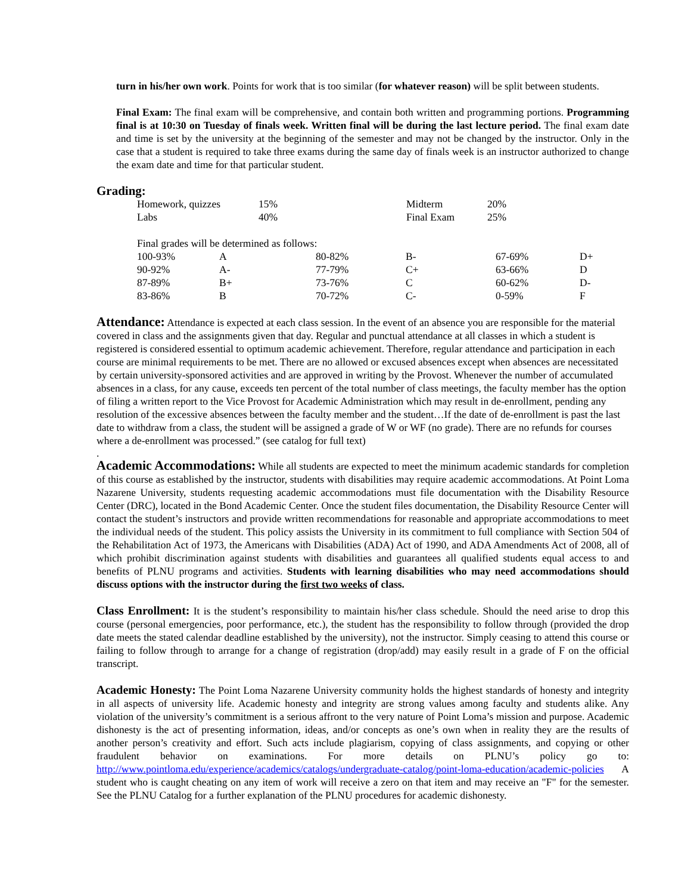turn in his/her own work. Points for work that is too similar (for whatever reason) will be split between students.
Final Exam: The final exam will be comprehensive, and contain both written and programming portions. Programming final is at 10:30 on Tuesday of finals week. Written final will be during the last lecture period. The final exam date and time is set by the university at the beginning of the semester and may not be changed by the instructor. Only in the case that a student is required to take three exams during the same day of finals week is an instructor authorized to change the exam date and time for that particular student.
Grading:
| Homework, quizzes | 15% | Midterm | 20% |
| Labs | 40% | Final Exam | 25% |
| Final grades will be determined as follows: | | | | | |
| 100-93% | A | 80-82% | B- | 67-69% | D+ |
| 90-92% | A- | 77-79% | C+ | 63-66% | D |
| 87-89% | B+ | 73-76% | C | 60-62% | D- |
| 83-86% | B | 70-72% | C- | 0-59% | F |
Attendance: Attendance is expected at each class session. In the event of an absence you are responsible for the material covered in class and the assignments given that day. Regular and punctual attendance at all classes in which a student is registered is considered essential to optimum academic achievement. Therefore, regular attendance and participation in each course are minimal requirements to be met. There are no allowed or excused absences except when absences are necessitated by certain university-sponsored activities and are approved in writing by the Provost. Whenever the number of accumulated absences in a class, for any cause, exceeds ten percent of the total number of class meetings, the faculty member has the option of filing a written report to the Vice Provost for Academic Administration which may result in de-enrollment, pending any resolution of the excessive absences between the faculty member and the student…If the date of de-enrollment is past the last date to withdraw from a class, the student will be assigned a grade of W or WF (no grade). There are no refunds for courses where a de-enrollment was processed.” (see catalog for full text)
.
Academic Accommodations: While all students are expected to meet the minimum academic standards for completion of this course as established by the instructor, students with disabilities may require academic accommodations. At Point Loma Nazarene University, students requesting academic accommodations must file documentation with the Disability Resource Center (DRC), located in the Bond Academic Center. Once the student files documentation, the Disability Resource Center will contact the student’s instructors and provide written recommendations for reasonable and appropriate accommodations to meet the individual needs of the student. This policy assists the University in its commitment to full compliance with Section 504 of the Rehabilitation Act of 1973, the Americans with Disabilities (ADA) Act of 1990, and ADA Amendments Act of 2008, all of which prohibit discrimination against students with disabilities and guarantees all qualified students equal access to and benefits of PLNU programs and activities. Students with learning disabilities who may need accommodations should discuss options with the instructor during the first two weeks of class.
Class Enrollment: It is the student’s responsibility to maintain his/her class schedule. Should the need arise to drop this course (personal emergencies, poor performance, etc.), the student has the responsibility to follow through (provided the drop date meets the stated calendar deadline established by the university), not the instructor. Simply ceasing to attend this course or failing to follow through to arrange for a change of registration (drop/add) may easily result in a grade of F on the official transcript.
Academic Honesty: The Point Loma Nazarene University community holds the highest standards of honesty and integrity in all aspects of university life. Academic honesty and integrity are strong values among faculty and students alike. Any violation of the university’s commitment is a serious affront to the very nature of Point Loma’s mission and purpose. Academic dishonesty is the act of presenting information, ideas, and/or concepts as one’s own when in reality they are the results of another person’s creativity and effort. Such acts include plagiarism, copying of class assignments, and copying or other fraudulent behavior on examinations. For more details on PLNU’s policy go to: http://www.pointloma.edu/experience/academics/catalogs/undergraduate-catalog/point-loma-education/academic-policies A student who is caught cheating on any item of work will receive a zero on that item and may receive an "F" for the semester. See the PLNU Catalog for a further explanation of the PLNU procedures for academic dishonesty.